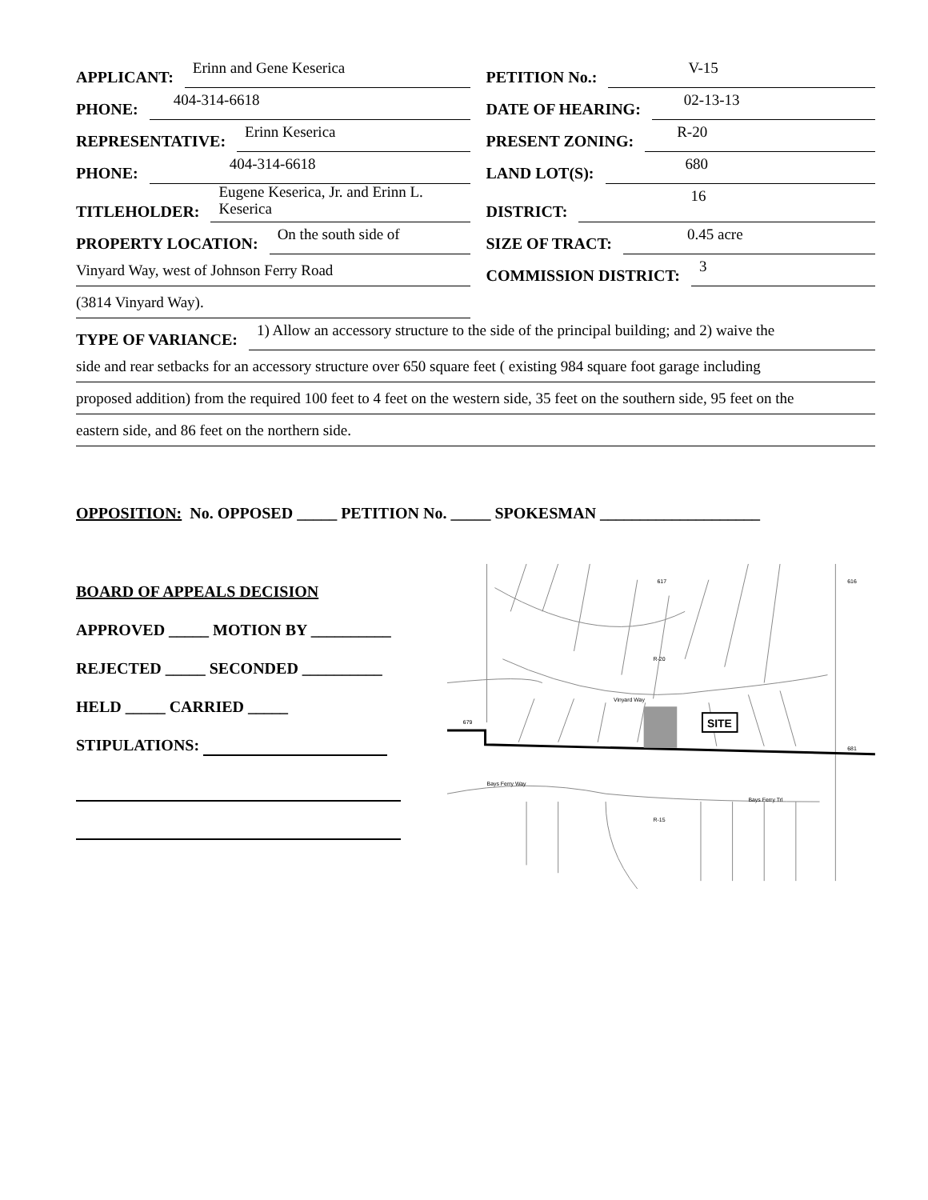APPLICANT:
Erinn and Gene Keserica
PHONE:
404-314-6618
REPRESENTATIVE:
Erinn Keserica
PHONE:
404-314-6618
TITLEHOLDER:
Eugene Keserica, Jr. and Erinn L. Keserica
PROPERTY LOCATION:
On the south side of
Vinyard Way, west of Johnson Ferry Road
(3814 Vinyard Way).
PETITION No.:
V-15
DATE OF HEARING:
02-13-13
PRESENT ZONING:
R-20
LAND LOT(S):
680
DISTRICT:
16
SIZE OF TRACT:
0.45 acre
COMMISSION DISTRICT:
3
TYPE OF VARIANCE:
1) Allow an accessory structure to the side of the principal building; and 2) waive the
side and rear setbacks for an accessory structure over 650 square feet ( existing 984 square foot garage including
proposed addition) from the required 100 feet to 4 feet on the western side, 35 feet on the southern side, 95 feet on the
eastern side, and 86 feet on the northern side.
OPPOSITION: No. OPPOSED _____ PETITION No. _____ SPOKESMAN ____________________
BOARD OF APPEALS DECISION
APPROVED _____ MOTION BY __________
REJECTED _____ SECONDED __________
HELD _____ CARRIED _____
STIPULATIONS:
SITE
R-20
Vinyard Way
Bays Ferry Way
Bays Ferry Trl
R-15
617
616
679
681